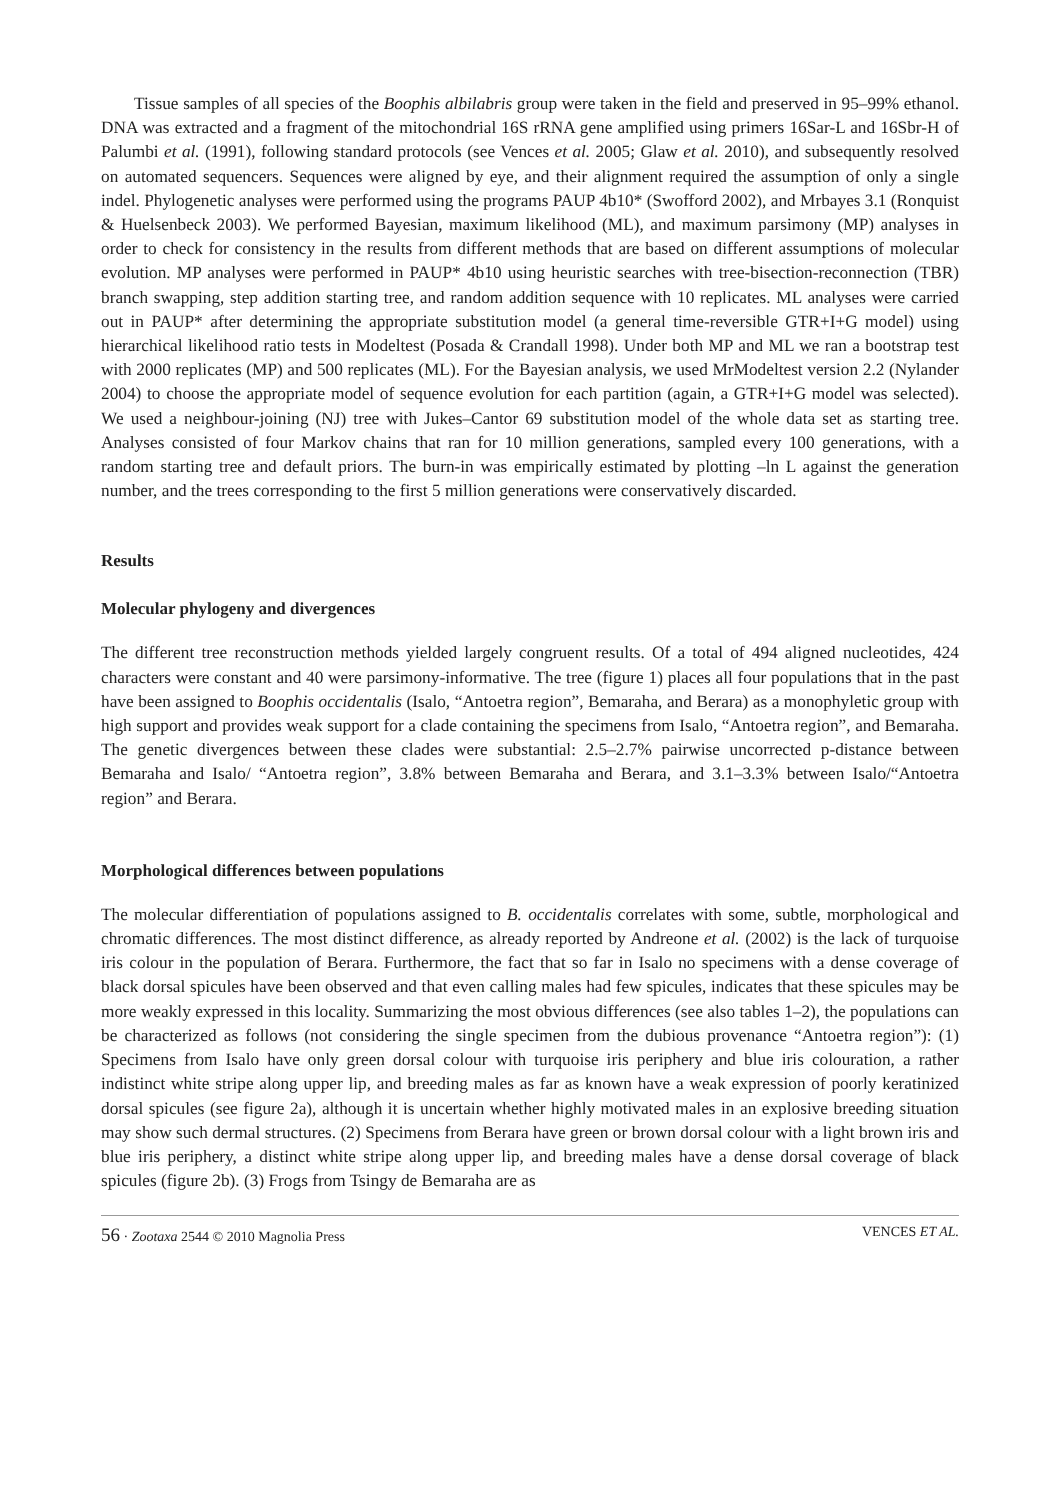Tissue samples of all species of the Boophis albilabris group were taken in the field and preserved in 95–99% ethanol. DNA was extracted and a fragment of the mitochondrial 16S rRNA gene amplified using primers 16Sar-L and 16Sbr-H of Palumbi et al. (1991), following standard protocols (see Vences et al. 2005; Glaw et al. 2010), and subsequently resolved on automated sequencers. Sequences were aligned by eye, and their alignment required the assumption of only a single indel. Phylogenetic analyses were performed using the programs PAUP 4b10* (Swofford 2002), and Mrbayes 3.1 (Ronquist & Huelsenbeck 2003). We performed Bayesian, maximum likelihood (ML), and maximum parsimony (MP) analyses in order to check for consistency in the results from different methods that are based on different assumptions of molecular evolution. MP analyses were performed in PAUP* 4b10 using heuristic searches with tree-bisection-reconnection (TBR) branch swapping, step addition starting tree, and random addition sequence with 10 replicates. ML analyses were carried out in PAUP* after determining the appropriate substitution model (a general time-reversible GTR+I+G model) using hierarchical likelihood ratio tests in Modeltest (Posada & Crandall 1998). Under both MP and ML we ran a bootstrap test with 2000 replicates (MP) and 500 replicates (ML). For the Bayesian analysis, we used MrModeltest version 2.2 (Nylander 2004) to choose the appropriate model of sequence evolution for each partition (again, a GTR+I+G model was selected). We used a neighbour-joining (NJ) tree with Jukes–Cantor 69 substitution model of the whole data set as starting tree. Analyses consisted of four Markov chains that ran for 10 million generations, sampled every 100 generations, with a random starting tree and default priors. The burn-in was empirically estimated by plotting –ln L against the generation number, and the trees corresponding to the first 5 million generations were conservatively discarded.
Results
Molecular phylogeny and divergences
The different tree reconstruction methods yielded largely congruent results. Of a total of 494 aligned nucleotides, 424 characters were constant and 40 were parsimony-informative. The tree (figure 1) places all four populations that in the past have been assigned to Boophis occidentalis (Isalo, “Antoetra region”, Bemaraha, and Berara) as a monophyletic group with high support and provides weak support for a clade containing the specimens from Isalo, “Antoetra region”, and Bemaraha. The genetic divergences between these clades were substantial: 2.5–2.7% pairwise uncorrected p-distance between Bemaraha and Isalo/ “Antoetra region”, 3.8% between Bemaraha and Berara, and 3.1–3.3% between Isalo/“Antoetra region” and Berara.
Morphological differences between populations
The molecular differentiation of populations assigned to B. occidentalis correlates with some, subtle, morphological and chromatic differences. The most distinct difference, as already reported by Andreone et al. (2002) is the lack of turquoise iris colour in the population of Berara. Furthermore, the fact that so far in Isalo no specimens with a dense coverage of black dorsal spicules have been observed and that even calling males had few spicules, indicates that these spicules may be more weakly expressed in this locality. Summarizing the most obvious differences (see also tables 1–2), the populations can be characterized as follows (not considering the single specimen from the dubious provenance “Antoetra region”): (1) Specimens from Isalo have only green dorsal colour with turquoise iris periphery and blue iris colouration, a rather indistinct white stripe along upper lip, and breeding males as far as known have a weak expression of poorly keratinized dorsal spicules (see figure 2a), although it is uncertain whether highly motivated males in an explosive breeding situation may show such dermal structures. (2) Specimens from Berara have green or brown dorsal colour with a light brown iris and blue iris periphery, a distinct white stripe along upper lip, and breeding males have a dense dorsal coverage of black spicules (figure 2b). (3) Frogs from Tsingy de Bemaraha are as
56 · Zootaxa 2544 © 2010 Magnolia Press VENCES ET AL.